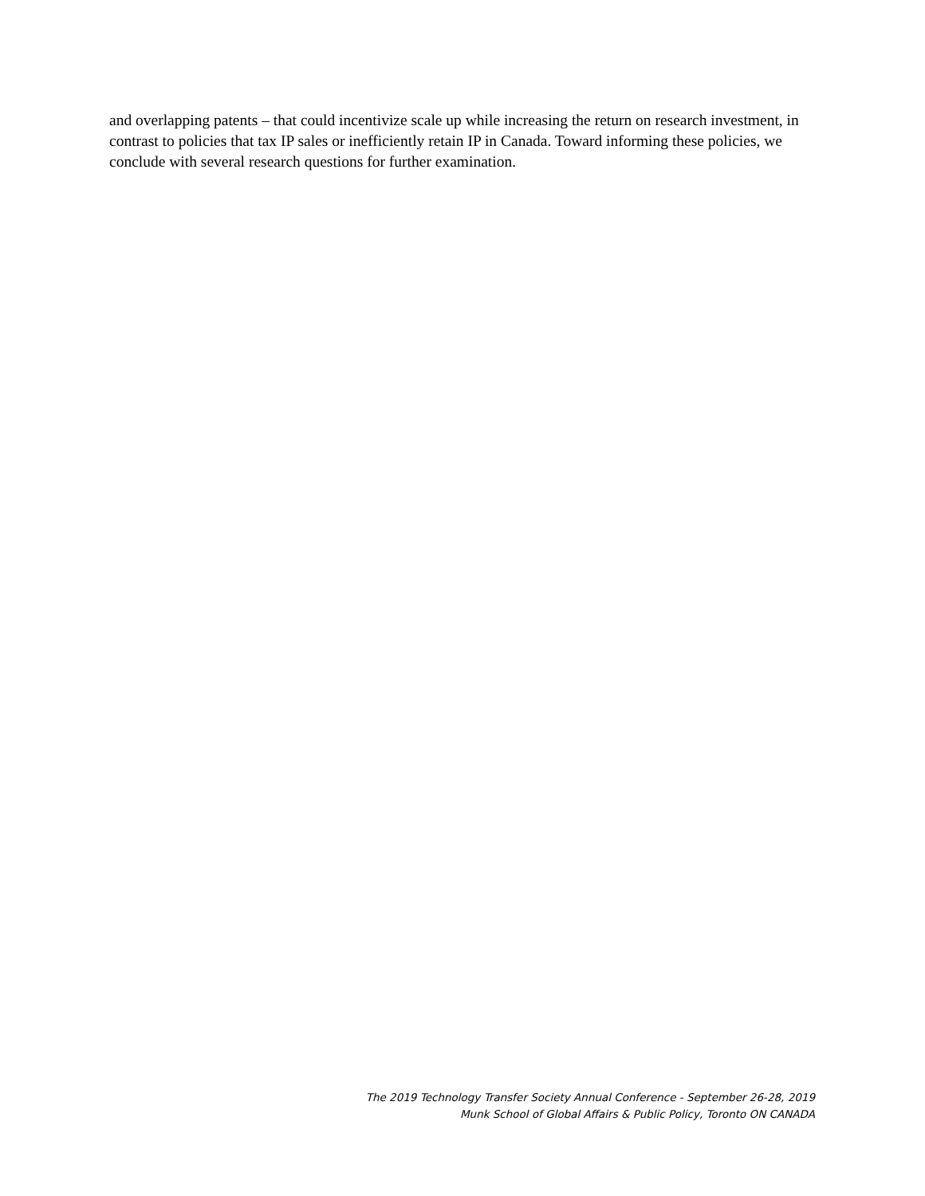and overlapping patents – that could incentivize scale up while increasing the return on research investment, in contrast to policies that tax IP sales or inefficiently retain IP in Canada. Toward informing these policies, we conclude with several research questions for further examination.
The 2019 Technology Transfer Society Annual Conference - September 26-28, 2019
Munk School of Global Affairs & Public Policy, Toronto ON CANADA